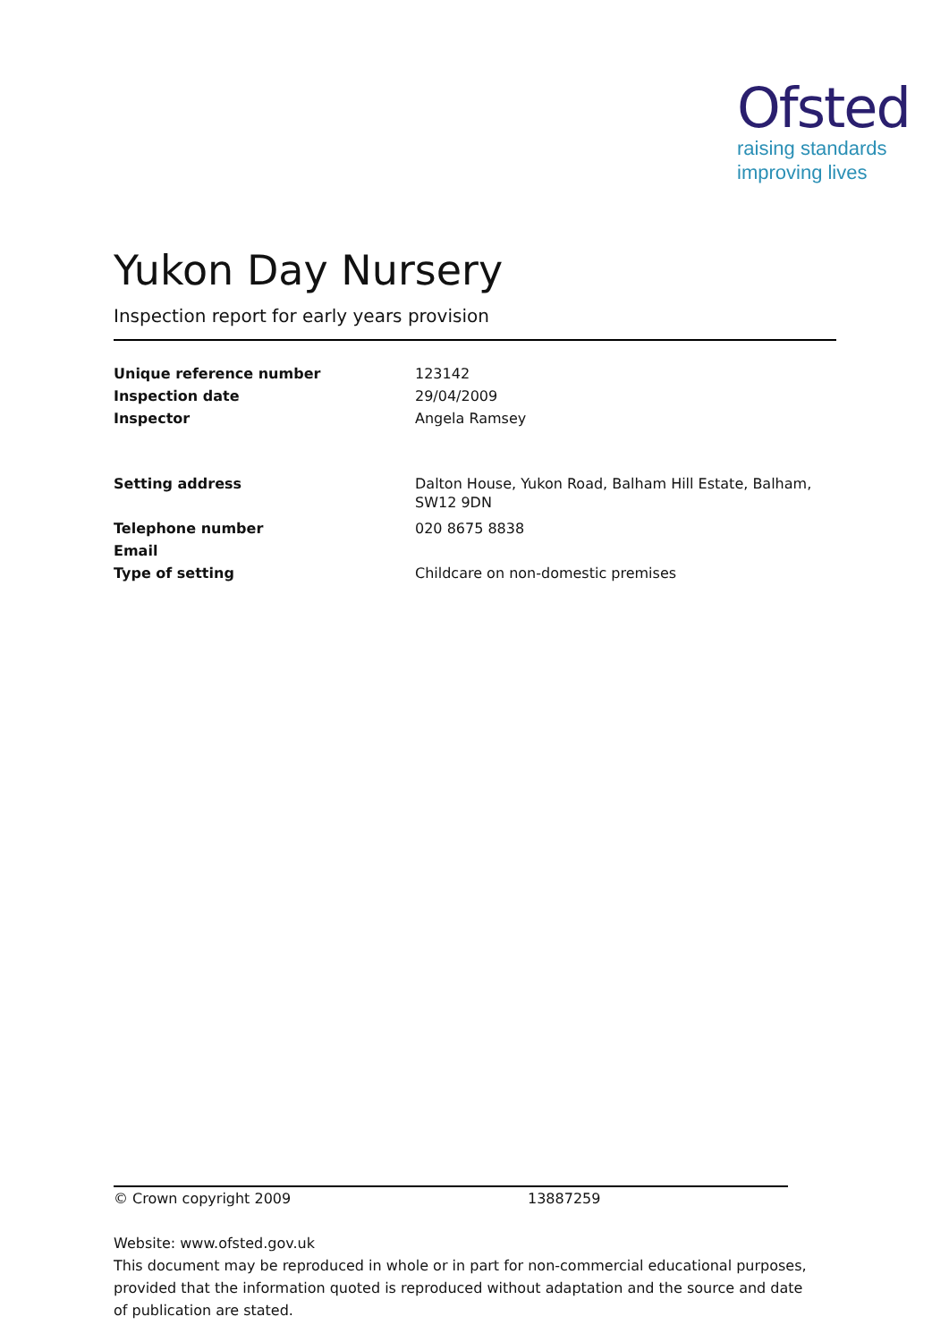Ofsted
raising standards
improving lives
Yukon Day Nursery
Inspection report for early years provision
| Unique reference number | 123142 |
| Inspection date | 29/04/2009 |
| Inspector | Angela Ramsey |
| Setting address | Dalton House, Yukon Road, Balham Hill Estate, Balham, SW12 9DN |
| Telephone number | 020 8675 8838 |
| Email | |
| Type of setting | Childcare on non-domestic premises |
© Crown copyright 2009 13887259
Website: www.ofsted.gov.uk
This document may be reproduced in whole or in part for non-commercial educational purposes, provided that the information quoted is reproduced without adaptation and the source and date of publication are stated.